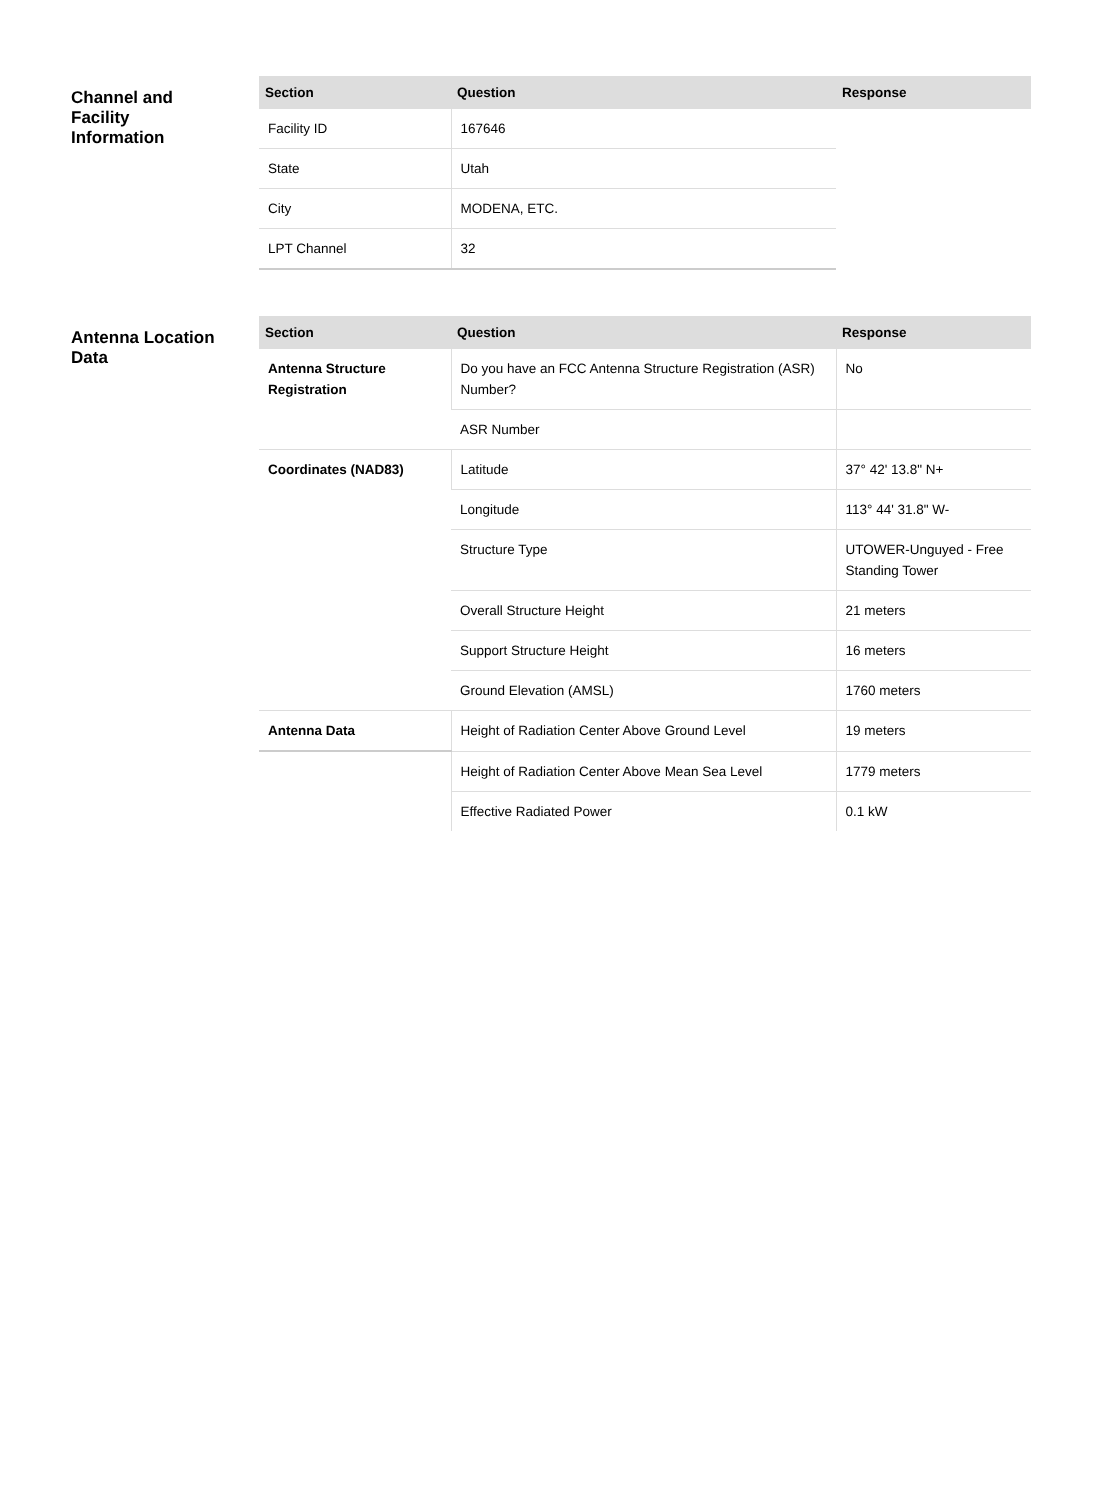Channel and
Facility
Information
| Section | Question | Response |
| --- | --- | --- |
| Facility ID | 167646 | |
| State | Utah | |
| City | MODENA, ETC. | |
| LPT Channel | 32 | |
Antenna Location
Data
| Section | Question | Response |
| --- | --- | --- |
| Antenna Structure Registration | Do you have an FCC Antenna Structure Registration (ASR) Number? | No |
| | ASR Number | |
| Coordinates (NAD83) | Latitude | 37° 42' 13.8" N+ |
| | Longitude | 113° 44' 31.8" W- |
| | Structure Type | UTOWER-Unguyed - Free Standing Tower |
| | Overall Structure Height | 21 meters |
| | Support Structure Height | 16 meters |
| | Ground Elevation (AMSL) | 1760 meters |
| Antenna Data | Height of Radiation Center Above Ground Level | 19 meters |
| | Height of Radiation Center Above Mean Sea Level | 1779 meters |
| | Effective Radiated Power | 0.1 kW |